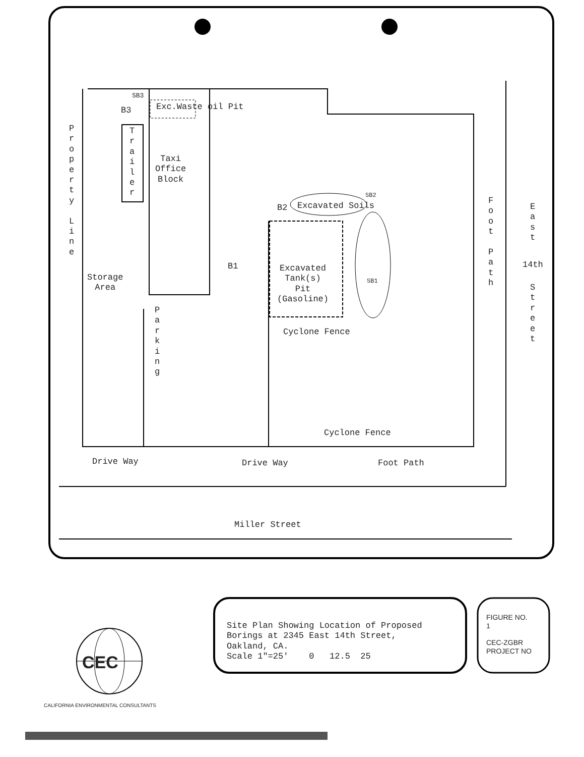Exc.Waste oil Pit
B3
SB3
P r o p e r t y
L i n e
T r a i l e r
Taxi
Office
Block
Storage
Area
P a r k i n g
B2 Excavated Soils
SB2
B1
Excavated
Tank(s)
Pit
(Gasoline)
SB1
Cyclone Fence
F o o t
P a t h
E a s t
14th
S t r e e t
Cyclone Fence
Drive Way Drive Way Foot Path
Miller Street
Site Plan Showing Location of Proposed
Borings at 2345 East 14th Street,
Oakland, CA.
Scale 1"=25' 0 12.5 25
FIGURE NO.
1
CEC-ZGBR
PROJECT NO
CEC
CALIFORNIA ENVIRONMENTAL CONSULTANTS